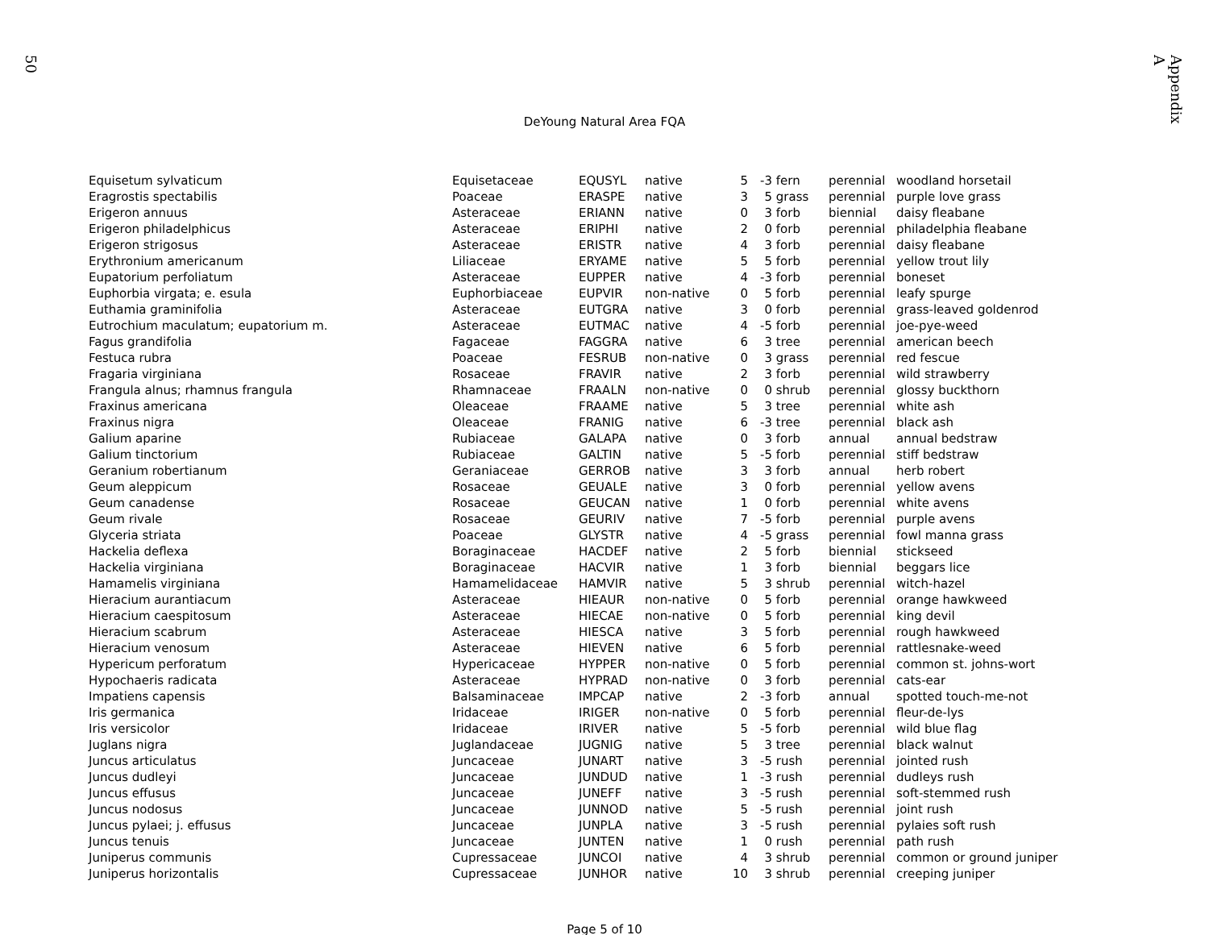50
Appendix A
DeYoung Natural Area FQA
| Equisetum sylvaticum | Equisetaceae | EQUSYL | native | 5 | -3 | fern | perennial | woodland horsetail |
| Eragrostis spectabilis | Poaceae | ERASPE | native | 3 | 5 | grass | perennial | purple love grass |
| Erigeron annuus | Asteraceae | ERIANN | native | 0 | 3 | forb | biennial | daisy fleabane |
| Erigeron philadelphicus | Asteraceae | ERIPHI | native | 2 | 0 | forb | perennial | philadelphia fleabane |
| Erigeron strigosus | Asteraceae | ERISTR | native | 4 | 3 | forb | perennial | daisy fleabane |
| Erythronium americanum | Liliaceae | ERYAME | native | 5 | 5 | forb | perennial | yellow trout lily |
| Eupatorium perfoliatum | Asteraceae | EUPPER | native | 4 | -3 | forb | perennial | boneset |
| Euphorbia virgata; e. esula | Euphorbiaceae | EUPVIR | non-native | 0 | 5 | forb | perennial | leafy spurge |
| Euthamia graminifolia | Asteraceae | EUTGRA | native | 3 | 0 | forb | perennial | grass-leaved goldenrod |
| Eutrochium maculatum; eupatorium m. | Asteraceae | EUTMAC | native | 4 | -5 | forb | perennial | joe-pye-weed |
| Fagus grandifolia | Fagaceae | FAGGRA | native | 6 | 3 | tree | perennial | american beech |
| Festuca rubra | Poaceae | FESRUB | non-native | 0 | 3 | grass | perennial | red fescue |
| Fragaria virginiana | Rosaceae | FRAVIR | native | 2 | 3 | forb | perennial | wild strawberry |
| Frangula alnus; rhamnus frangula | Rhamnaceae | FRAALN | non-native | 0 | 0 | shrub | perennial | glossy buckthorn |
| Fraxinus americana | Oleaceae | FRAAME | native | 5 | 3 | tree | perennial | white ash |
| Fraxinus nigra | Oleaceae | FRANIG | native | 6 | -3 | tree | perennial | black ash |
| Galium aparine | Rubiaceae | GALAPA | native | 0 | 3 | forb | annual | annual bedstraw |
| Galium tinctorium | Rubiaceae | GALTIN | native | 5 | -5 | forb | perennial | stiff bedstraw |
| Geranium robertianum | Geraniaceae | GERROB | native | 3 | 3 | forb | annual | herb robert |
| Geum aleppicum | Rosaceae | GEUALE | native | 3 | 0 | forb | perennial | yellow avens |
| Geum canadense | Rosaceae | GEUCAN | native | 1 | 0 | forb | perennial | white avens |
| Geum rivale | Rosaceae | GEURIV | native | 7 | -5 | forb | perennial | purple avens |
| Glyceria striata | Poaceae | GLYSTR | native | 4 | -5 | grass | perennial | fowl manna grass |
| Hackelia deflexa | Boraginaceae | HACDEF | native | 2 | 5 | forb | biennial | stickseed |
| Hackelia virginiana | Boraginaceae | HACVIR | native | 1 | 3 | forb | biennial | beggars lice |
| Hamamelis virginiana | Hamamelidaceae | HAMVIR | native | 5 | 3 | shrub | perennial | witch-hazel |
| Hieracium aurantiacum | Asteraceae | HIEAUR | non-native | 0 | 5 | forb | perennial | orange hawkweed |
| Hieracium caespitosum | Asteraceae | HIECAE | non-native | 0 | 5 | forb | perennial | king devil |
| Hieracium scabrum | Asteraceae | HIESCA | native | 3 | 5 | forb | perennial | rough hawkweed |
| Hieracium venosum | Asteraceae | HIEVEN | native | 6 | 5 | forb | perennial | rattlesnake-weed |
| Hypericum perforatum | Hypericaceae | HYPPER | non-native | 0 | 5 | forb | perennial | common st. johns-wort |
| Hypochaeris radicata | Asteraceae | HYPRAD | non-native | 0 | 3 | forb | perennial | cats-ear |
| Impatiens capensis | Balsaminaceae | IMPCAP | native | 2 | -3 | forb | annual | spotted touch-me-not |
| Iris germanica | Iridaceae | IRIGER | non-native | 0 | 5 | forb | perennial | fleur-de-lys |
| Iris versicolor | Iridaceae | IRIVER | native | 5 | -5 | forb | perennial | wild blue flag |
| Juglans nigra | Juglandaceae | JUGNIG | native | 5 | 3 | tree | perennial | black walnut |
| Juncus articulatus | Juncaceae | JUNART | native | 3 | -5 | rush | perennial | jointed rush |
| Juncus dudleyi | Juncaceae | JUNDUD | native | 1 | -3 | rush | perennial | dudleys rush |
| Juncus effusus | Juncaceae | JUNEFF | native | 3 | -5 | rush | perennial | soft-stemmed rush |
| Juncus nodosus | Juncaceae | JUNNOD | native | 5 | -5 | rush | perennial | joint rush |
| Juncus pylaei; j. effusus | Juncaceae | JUNPLA | native | 3 | -5 | rush | perennial | pylaies soft rush |
| Juncus tenuis | Juncaceae | JUNTEN | native | 1 | 0 | rush | perennial | path rush |
| Juniperus communis | Cupressaceae | JUNCOI | native | 4 | 3 | shrub | perennial | common or ground juniper |
| Juniperus horizontalis | Cupressaceae | JUNHOR | native | 10 | 3 | shrub | perennial | creeping juniper |
Page 5 of 10